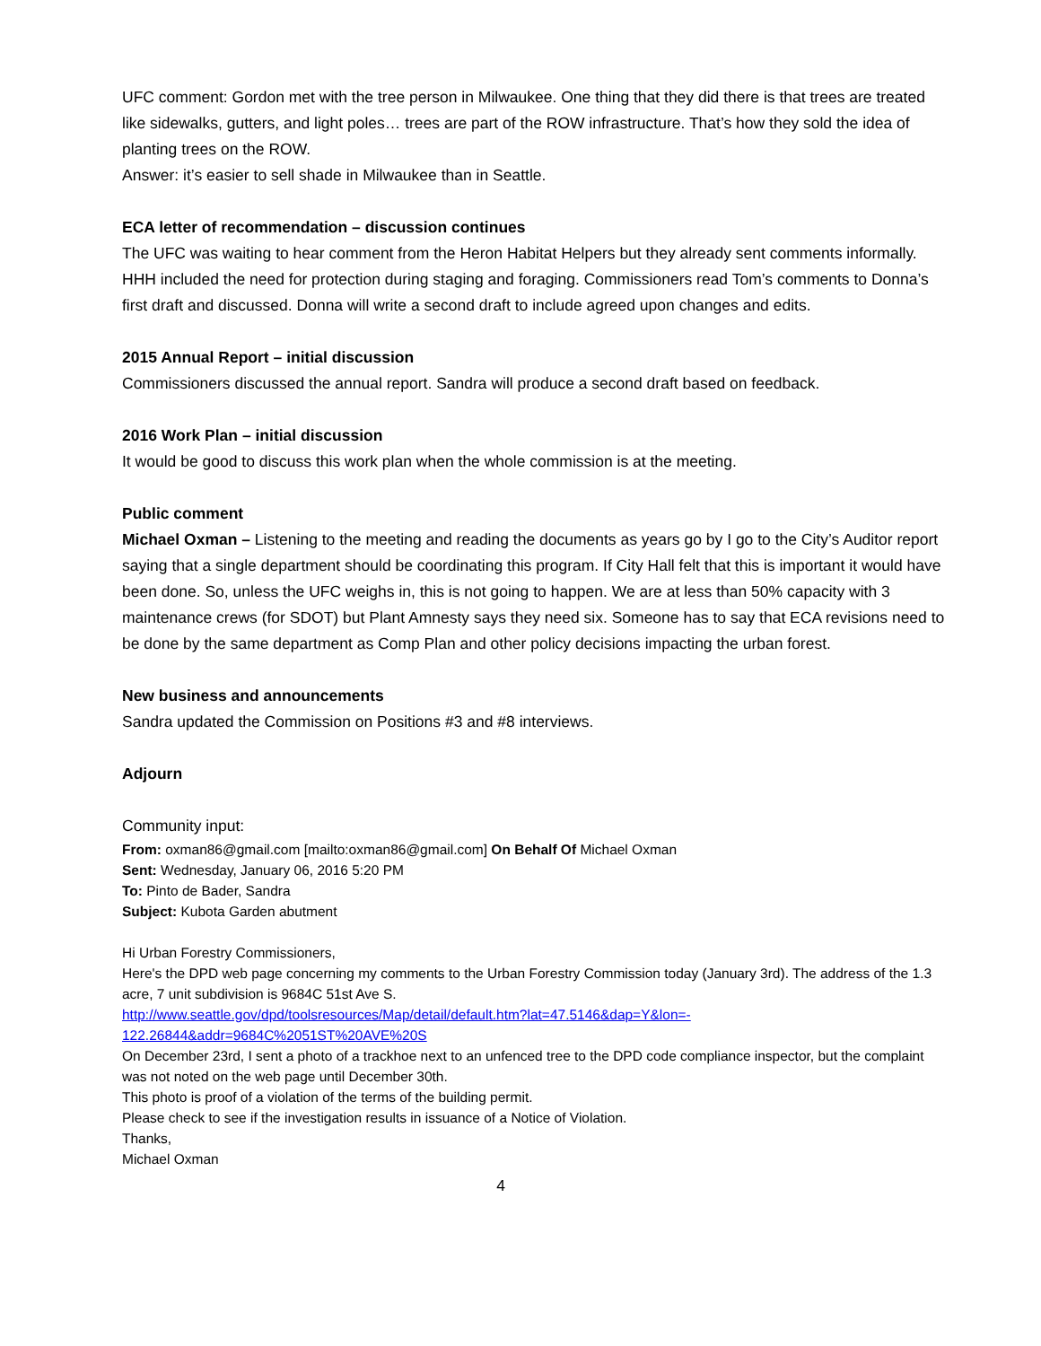UFC comment: Gordon met with the tree person in Milwaukee. One thing that they did there is that trees are treated like sidewalks, gutters, and light poles… trees are part of the ROW infrastructure. That’s how they sold the idea of planting trees on the ROW.
Answer: it’s easier to sell shade in Milwaukee than in Seattle.
ECA letter of recommendation – discussion continues
The UFC was waiting to hear comment from the Heron Habitat Helpers but they already sent comments informally. HHH included the need for protection during staging and foraging. Commissioners read Tom’s comments to Donna’s first draft and discussed. Donna will write a second draft to include agreed upon changes and edits.
2015 Annual Report – initial discussion
Commissioners discussed the annual report. Sandra will produce a second draft based on feedback.
2016 Work Plan – initial discussion
It would be good to discuss this work plan when the whole commission is at the meeting.
Public comment
Michael Oxman – Listening to the meeting and reading the documents as years go by I go to the City’s Auditor report saying that a single department should be coordinating this program. If City Hall felt that this is important it would have been done. So, unless the UFC weighs in, this is not going to happen. We are at less than 50% capacity with 3 maintenance crews (for SDOT) but Plant Amnesty says they need six. Someone has to say that ECA revisions need to be done by the same department as Comp Plan and other policy decisions impacting the urban forest.
New business and announcements
Sandra updated the Commission on Positions #3 and #8 interviews.
Adjourn
Community input:
From: oxman86@gmail.com [mailto:oxman86@gmail.com] On Behalf Of Michael Oxman
Sent: Wednesday, January 06, 2016 5:20 PM
To: Pinto de Bader, Sandra
Subject: Kubota Garden abutment
Hi Urban Forestry Commissioners,
Here's the DPD web page concerning my comments to the Urban Forestry Commission today (January 3rd). The address of the 1.3 acre, 7 unit subdivision is 9684C 51st Ave S.
http://www.seattle.gov/dpd/toolsresources/Map/detail/default.htm?lat=47.5146&dap=Y&lon=-
122.26844&addr=9684C%2051ST%20AVE%20S
On December 23rd, I sent a photo of a trackhoe next to an unfenced tree to the DPD code compliance inspector, but the complaint was not noted on the web page until December 30th.
This photo is proof of a violation of the terms of the building permit.
Please check to see if the investigation results in issuance of a Notice of Violation.
Thanks,
Michael Oxman
4